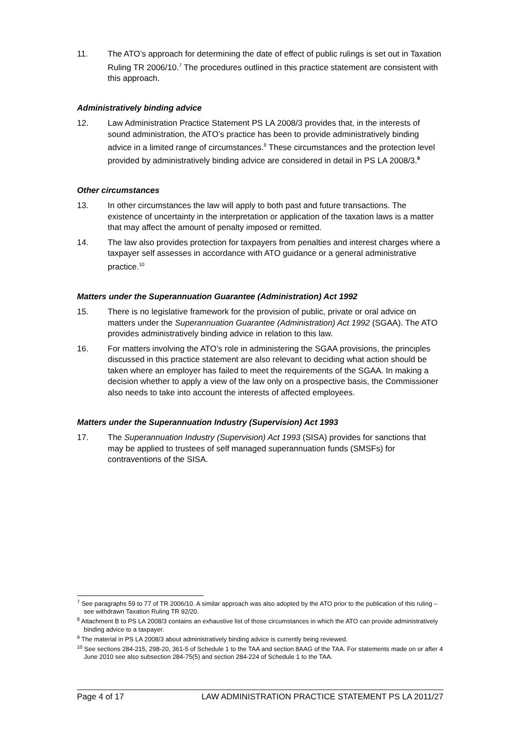11. The ATO’s approach for determining the date of effect of public rulings is set out in Taxation Ruling TR 2006/10.<sup>7</sup> The procedures outlined in this practice statement are consistent with this approach.
Administratively binding advice
12. Law Administration Practice Statement PS LA 2008/3 provides that, in the interests of sound administration, the ATO’s practice has been to provide administratively binding advice in a limited range of circumstances.<sup>8</sup> These circumstances and the protection level provided by administratively binding advice are considered in detail in PS LA 2008/3.<sup>9</sup>
Other circumstances
13. In other circumstances the law will apply to both past and future transactions. The existence of uncertainty in the interpretation or application of the taxation laws is a matter that may affect the amount of penalty imposed or remitted.
14. The law also provides protection for taxpayers from penalties and interest charges where a taxpayer self assesses in accordance with ATO guidance or a general administrative practice.<sup>10</sup>
Matters under the Superannuation Guarantee (Administration) Act 1992
15. There is no legislative framework for the provision of public, private or oral advice on matters under the Superannuation Guarantee (Administration) Act 1992 (SGAA). The ATO provides administratively binding advice in relation to this law.
16. For matters involving the ATO’s role in administering the SGAA provisions, the principles discussed in this practice statement are also relevant to deciding what action should be taken where an employer has failed to meet the requirements of the SGAA. In making a decision whether to apply a view of the law only on a prospective basis, the Commissioner also needs to take into account the interests of affected employees.
Matters under the Superannuation Industry (Supervision) Act 1993
17. The Superannuation Industry (Supervision) Act 1993 (SISA) provides for sanctions that may be applied to trustees of self managed superannuation funds (SMSFs) for contraventions of the SISA.
<sup>7</sup> See paragraphs 59 to 77 of TR 2006/10. A similar approach was also adopted by the ATO prior to the publication of this ruling – see withdrawn Taxation Ruling TR 92/20.
<sup>8</sup> Attachment B to PS LA 2008/3 contains an exhaustive list of those circumstances in which the ATO can provide administratively binding advice to a taxpayer.
<sup>9</sup> The material in PS LA 2008/3 about administratively binding advice is currently being reviewed.
<sup>10</sup> See sections 284-215, 298-20, 361-5 of Schedule 1 to the TAA and section 8AAG of the TAA. For statements made on or after 4 June 2010 see also subsection 284-75(5) and section 284-224 of Schedule 1 to the TAA.
Page 4 of 17 LAW ADMINISTRATION PRACTICE STATEMENT PS LA 2011/27